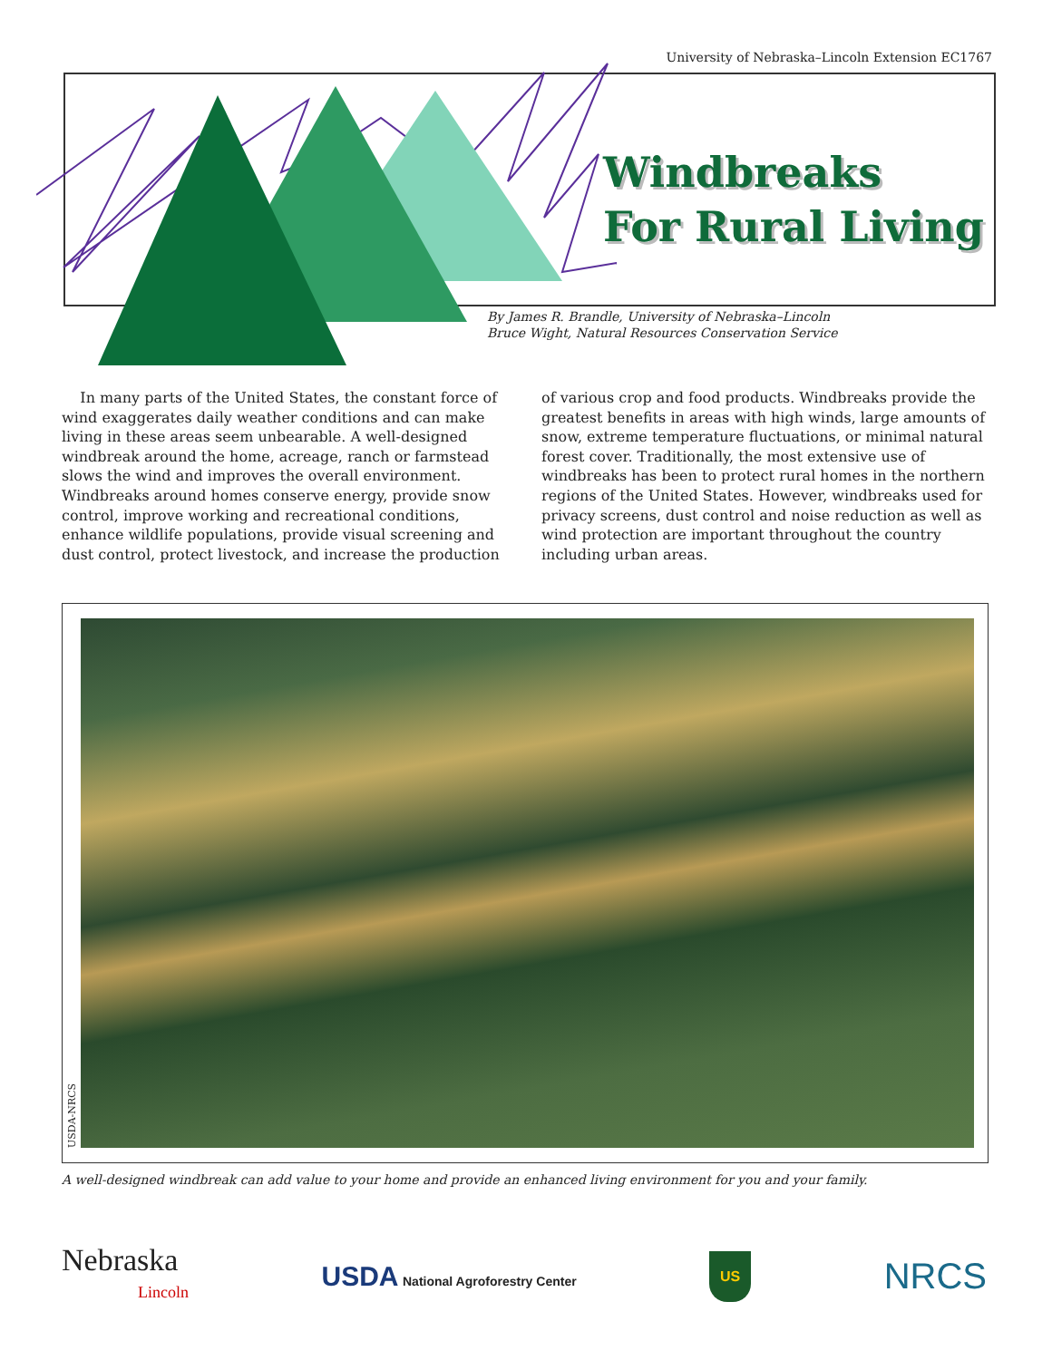University of Nebraska–Lincoln Extension EC1767
Windbreaks
For Rural Living
By James R. Brandle, University of Nebraska–Lincoln
Bruce Wight, Natural Resources Conservation Service
In many parts of the United States, the constant force of wind exaggerates daily weather conditions and can make living in these areas seem unbearable. A well-designed windbreak around the home, acreage, ranch or farmstead slows the wind and improves the overall environment. Windbreaks around homes conserve energy, provide snow control, improve working and recreational conditions, enhance wildlife populations, provide visual screening and dust control, protect livestock, and increase the production of various crop and food products. Windbreaks provide the greatest benefits in areas with high winds, large amounts of snow, extreme temperature fluctuations, or minimal natural forest cover. Traditionally, the most extensive use of windbreaks has been to protect rural homes in the northern regions of the United States. However, windbreaks used for privacy screens, dust control and noise reduction as well as wind protection are important throughout the country including urban areas.
USDA-NRCS
A well-designed windbreak can add value to your home and provide an enhanced living environment for you and your family.
Nebraska
Lincoln
USDA National Agroforestry Center
US
NRCS